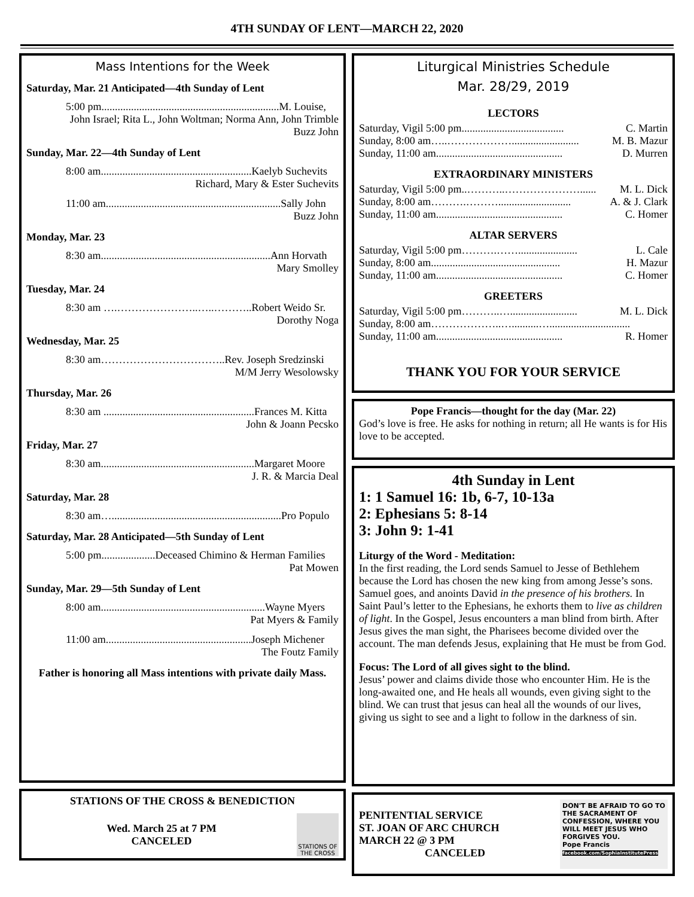4TH SUNDAY OF LENT—MARCH 22, 2020
Mass Intentions for the Week
Saturday, Mar. 21 Anticipated—4th Sunday of Lent
5:00 pm..................................................................M. Louise,
John Israel; Rita L., John Woltman; Norma Ann, John Trimble
Buzz John
Sunday, Mar. 22—4th Sunday of Lent
8:00 am........................................................Kaelyb Suchevits
Richard, Mary & Ester Suchevits
11:00 am.................................................................Sally John
Buzz John
Monday, Mar. 23
8:30 am...............................................................Ann Horvath
Mary Smolley
Tuesday, Mar. 24
8:30 am ….…………………..…..………..Robert Weido Sr.
Dorothy Noga
Wednesday, Mar. 25
8:30 am……………………………..Rev. Joseph Sredzinski
M/M Jerry Wesolowsky
Thursday, Mar. 26
8:30 am ........................................................Frances M. Kitta
John & Joann Pecsko
Friday, Mar. 27
8:30 am.........................................................Margaret Moore
J. R. & Marcia Deal
Saturday, Mar. 28
8:30 am…...............................................................Pro Populo
Saturday, Mar. 28 Anticipated—5th Sunday of Lent
5:00 pm....................Deceased Chimino & Herman Families
Pat Mowen
Sunday, Mar. 29—5th Sunday of Lent
8:00 am.............................................................Wayne Myers
Pat Myers & Family
11:00 am......................................................Joseph Michener
The Foutz Family
Father is honoring all Mass intentions with private daily Mass.
STATIONS OF THE CROSS & BENEDICTION
Wed. March 25 at 7 PM
CANCELED
STATIONS OF THE CROSS
Liturgical Ministries Schedule
Mar. 28/29, 2019
LECTORS
Saturday, Vigil 5:00 pm...................................... C. Martin
Sunday, 8:00 am…..………………......................... M. B. Mazur
Sunday, 11:00 am............................................... D. Murren
EXTRAORDINARY MINISTERS
Saturday, Vigil 5:00 pm..………..…………………...... M. L. Dick
Sunday, 8:00 am……….………........................... A. & J. Clark
Sunday, 11:00 am............................................... C. Homer
ALTAR SERVERS
Saturday, Vigil 5:00 pm……….……...................... L. Cale
Sunday, 8:00 am................................................ H. Mazur
Sunday, 11:00 am............................................... C. Homer
GREETERS
Saturday, Vigil 5:00 pm………..…......................... M. L. Dick
Sunday, 8:00 am………………..…..........…..............................
Sunday, 11:00 am............................................... R. Homer
THANK YOU FOR YOUR SERVICE
Pope Francis—thought for the day (Mar. 22)
God’s love is free. He asks for nothing in return; all He wants is for His love to be accepted.
4th Sunday in Lent
1: 1 Samuel 16: 1b, 6-7, 10-13a
2: Ephesians 5: 8-14
3: John 9: 1-41
Liturgy of the Word - Meditation:
In the first reading, the Lord sends Samuel to Jesse of Bethlehem because the Lord has chosen the new king from among Jesse’s sons. Samuel goes, and anoints David in the presence of his brothers. In Saint Paul’s letter to the Ephesians, he exhorts them to live as children of light. In the Gospel, Jesus encounters a man blind from birth. After Jesus gives the man sight, the Pharisees become divided over the account. The man defends Jesus, explaining that He must be from God.
Focus: The Lord of all gives sight to the blind.
Jesus’ power and claims divide those who encounter Him. He is the long-awaited one, and He heals all wounds, even giving sight to the blind. We can trust that jesus can heal all the wounds of our lives, giving us sight to see and a light to follow in the darkness of sin.
PENITENTIAL SERVICE
ST. JOAN OF ARC CHURCH
MARCH 22 @ 3 PM
CANCELED
DON'T BE AFRAID TO GO TO THE SACRAMENT OF CONFESSION, WHERE YOU WILL MEET JESUS WHO FORGIVES YOU.
Pope Francis
facebook.com/SophiaInstitutePress